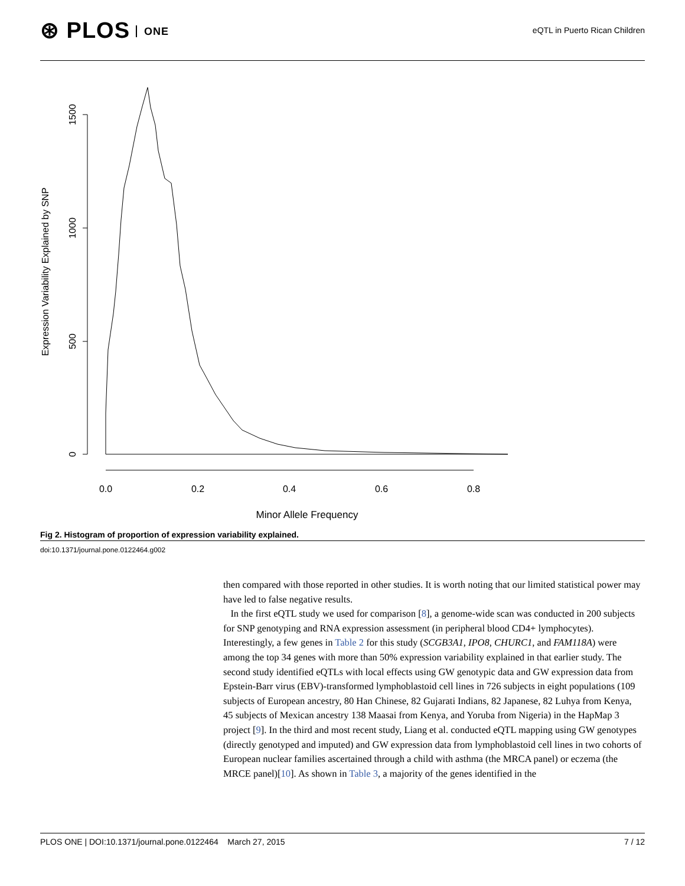⊛ PLOS ONE
eQTL in Puerto Rican Children
1500
1000
500
0
Expression Variability Explained by SNP
0.0
0.2
0.4
0.6
0.8
Minor Allele Frequency
Fig 2. Histogram of proportion of expression variability explained.
doi:10.1371/journal.pone.0122464.g002
then compared with those reported in other studies. It is worth noting that our limited statistical power may have led to false negative results.
In the first eQTL study we used for comparison [8], a genome-wide scan was conducted in 200 subjects for SNP genotyping and RNA expression assessment (in peripheral blood CD4+ lymphocytes). Interestingly, a few genes in Table 2 for this study (SCGB3A1, IPO8, CHURC1, and FAM118A) were among the top 34 genes with more than 50% expression variability explained in that earlier study. The second study identified eQTLs with local effects using GW genotypic data and GW expression data from Epstein-Barr virus (EBV)-transformed lymphoblastoid cell lines in 726 subjects in eight populations (109 subjects of European ancestry, 80 Han Chinese, 82 Gujarati Indians, 82 Japanese, 82 Luhya from Kenya, 45 subjects of Mexican ancestry 138 Maasai from Kenya, and Yoruba from Nigeria) in the HapMap 3 project [9]. In the third and most recent study, Liang et al. conducted eQTL mapping using GW genotypes (directly genotyped and imputed) and GW expression data from lymphoblastoid cell lines in two cohorts of European nuclear families ascertained through a child with asthma (the MRCA panel) or eczema (the MRCE panel)[10]. As shown in Table 3, a majority of the genes identified in the
PLOS ONE | DOI:10.1371/journal.pone.0122464 March 27, 2015 7 / 12